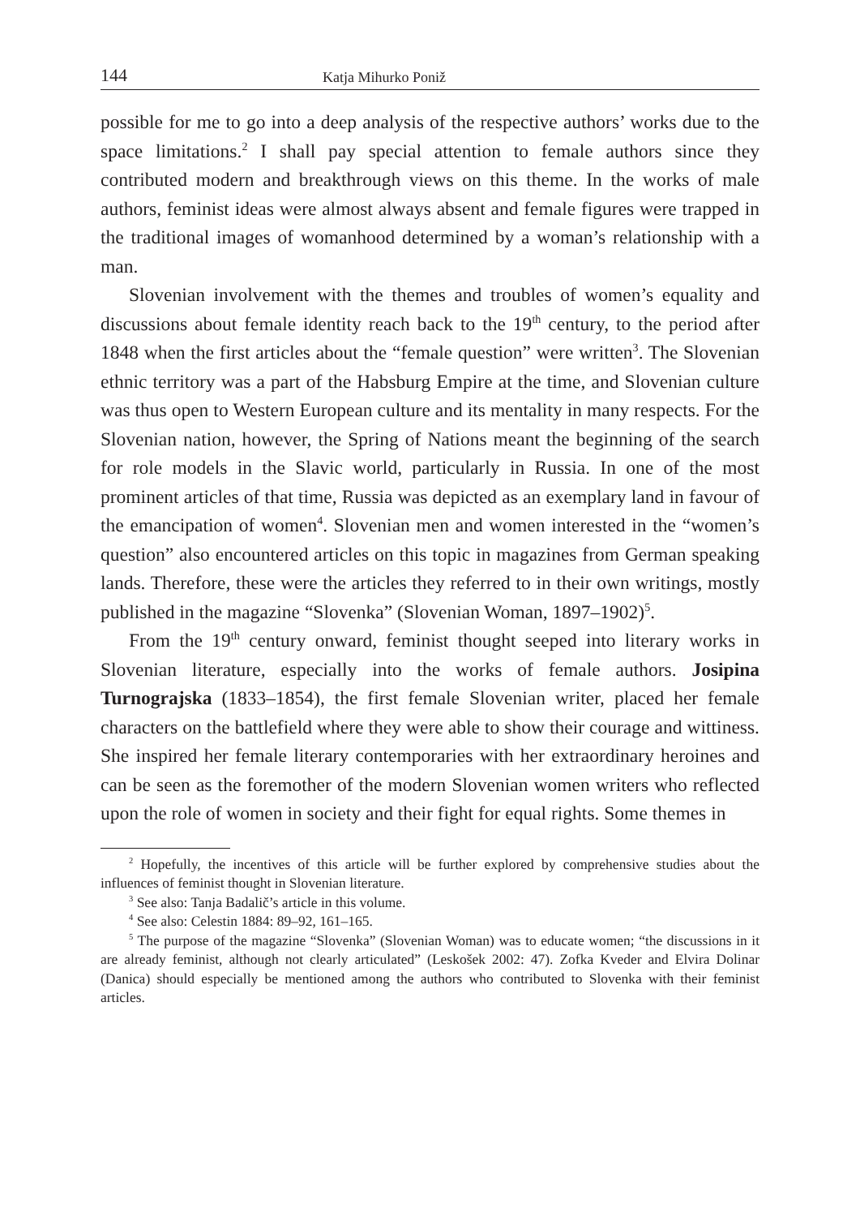144 Katja Mihurko Poniž
possible for me to go into a deep analysis of the respective authors’ works due to the space limitations.<sup>2</sup> I shall pay special attention to female authors since they contributed modern and breakthrough views on this theme. In the works of male authors, feminist ideas were almost always absent and female figures were trapped in the traditional images of womanhood determined by a woman’s relationship with a man.
Slovenian involvement with the themes and troubles of women’s equality and discussions about female identity reach back to the 19<sup>th</sup> century, to the period after 1848 when the first articles about the “female question” were written<sup>3</sup>. The Slovenian ethnic territory was a part of the Habsburg Empire at the time, and Slovenian culture was thus open to Western European culture and its mentality in many respects. For the Slovenian nation, however, the Spring of Nations meant the beginning of the search for role models in the Slavic world, particularly in Russia. In one of the most prominent articles of that time, Russia was depicted as an exemplary land in favour of the emancipation of women<sup>4</sup>. Slovenian men and women interested in the “women’s question” also encountered articles on this topic in magazines from German speaking lands. Therefore, these were the articles they referred to in their own writings, mostly published in the magazine “Slovenka” (Slovenian Woman, 1897–1902)<sup>5</sup>.
From the 19<sup>th</sup> century onward, feminist thought seeped into literary works in Slovenian literature, especially into the works of female authors. Josipina Turnograjska (1833–1854), the first female Slovenian writer, placed her female characters on the battlefield where they were able to show their courage and wittiness. She inspired her female literary contemporaries with her extraordinary heroines and can be seen as the foremother of the modern Slovenian women writers who reflected upon the role of women in society and their fight for equal rights. Some themes in
<sup>2</sup> Hopefully, the incentives of this article will be further explored by comprehensive studies about the influences of feminist thought in Slovenian literature.
<sup>3</sup> See also: Tanja Badalič’s article in this volume.
<sup>4</sup> See also: Celestin 1884: 89–92, 161–165.
<sup>5</sup> The purpose of the magazine “Slovenka” (Slovenian Woman) was to educate women; “the discussions in it are already feminist, although not clearly articulated” (Leskošek 2002: 47). Zofka Kveder and Elvira Dolinar (Danica) should especially be mentioned among the authors who contributed to Slovenka with their feminist articles.